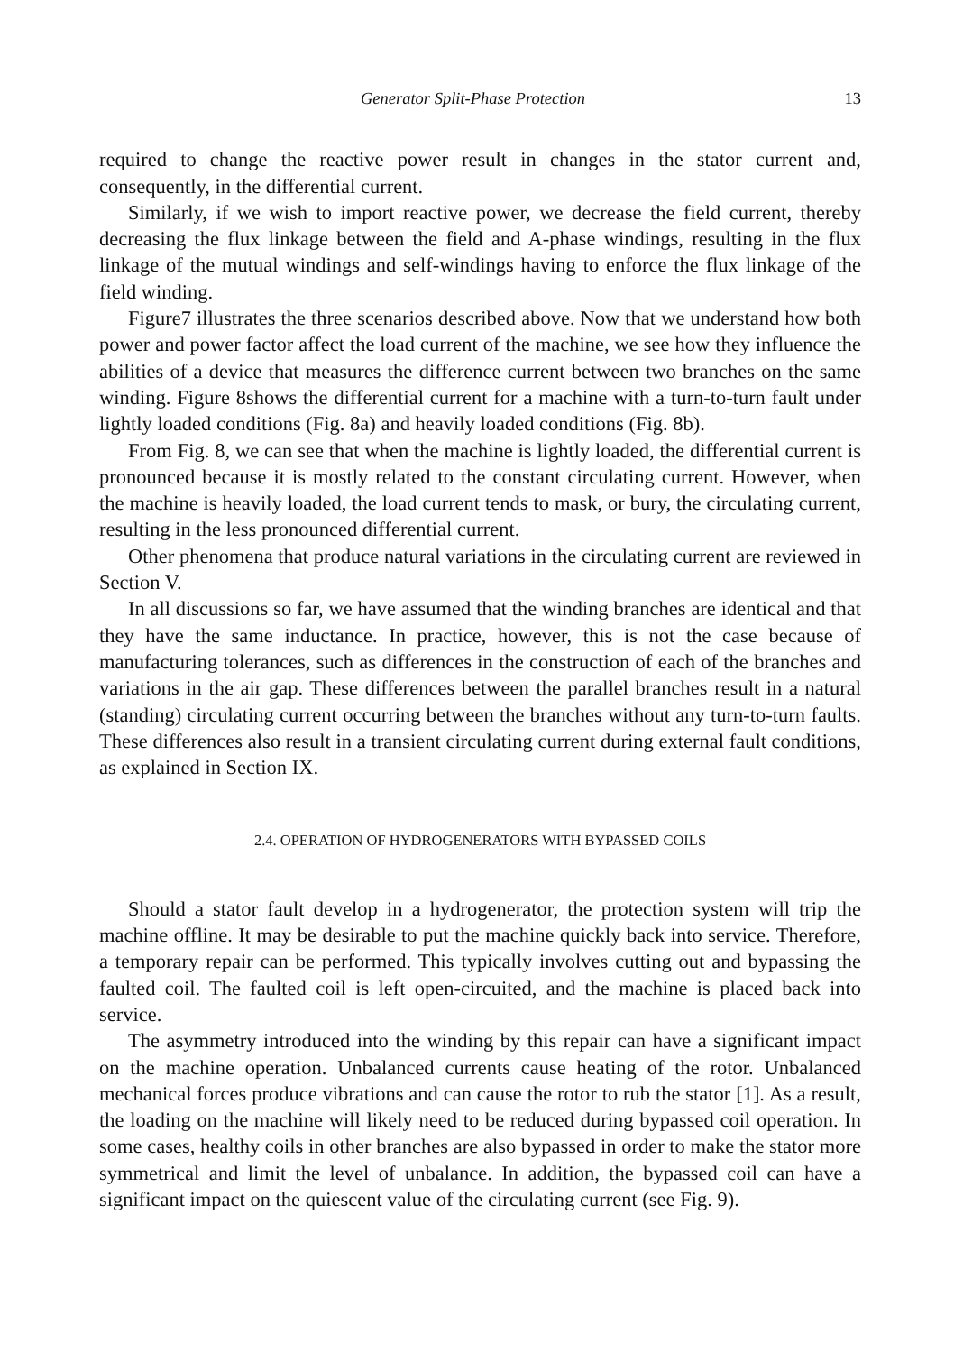Generator Split-Phase Protection 13
required to change the reactive power result in changes in the stator current and, consequently, in the differential current.
Similarly, if we wish to import reactive power, we decrease the field current, thereby decreasing the flux linkage between the field and A-phase windings, resulting in the flux linkage of the mutual windings and self-windings having to enforce the flux linkage of the field winding.
Figure7 illustrates the three scenarios described above. Now that we understand how both power and power factor affect the load current of the machine, we see how they influence the abilities of a device that measures the difference current between two branches on the same winding. Figure 8shows the differential current for a machine with a turn-to-turn fault under lightly loaded conditions (Fig. 8a) and heavily loaded conditions (Fig. 8b).
From Fig. 8, we can see that when the machine is lightly loaded, the differential current is pronounced because it is mostly related to the constant circulating current. However, when the machine is heavily loaded, the load current tends to mask, or bury, the circulating current, resulting in the less pronounced differential current.
Other phenomena that produce natural variations in the circulating current are reviewed in Section V.
In all discussions so far, we have assumed that the winding branches are identical and that they have the same inductance. In practice, however, this is not the case because of manufacturing tolerances, such as differences in the construction of each of the branches and variations in the air gap. These differences between the parallel branches result in a natural (standing) circulating current occurring between the branches without any turn-to-turn faults. These differences also result in a transient circulating current during external fault conditions, as explained in Section IX.
2.4. OPERATION OF HYDROGENERATORS WITH BYPASSED COILS
Should a stator fault develop in a hydrogenerator, the protection system will trip the machine offline. It may be desirable to put the machine quickly back into service. Therefore, a temporary repair can be performed. This typically involves cutting out and bypassing the faulted coil. The faulted coil is left open-circuited, and the machine is placed back into service.
The asymmetry introduced into the winding by this repair can have a significant impact on the machine operation. Unbalanced currents cause heating of the rotor. Unbalanced mechanical forces produce vibrations and can cause the rotor to rub the stator [1]. As a result, the loading on the machine will likely need to be reduced during bypassed coil operation. In some cases, healthy coils in other branches are also bypassed in order to make the stator more symmetrical and limit the level of unbalance. In addition, the bypassed coil can have a significant impact on the quiescent value of the circulating current (see Fig. 9).